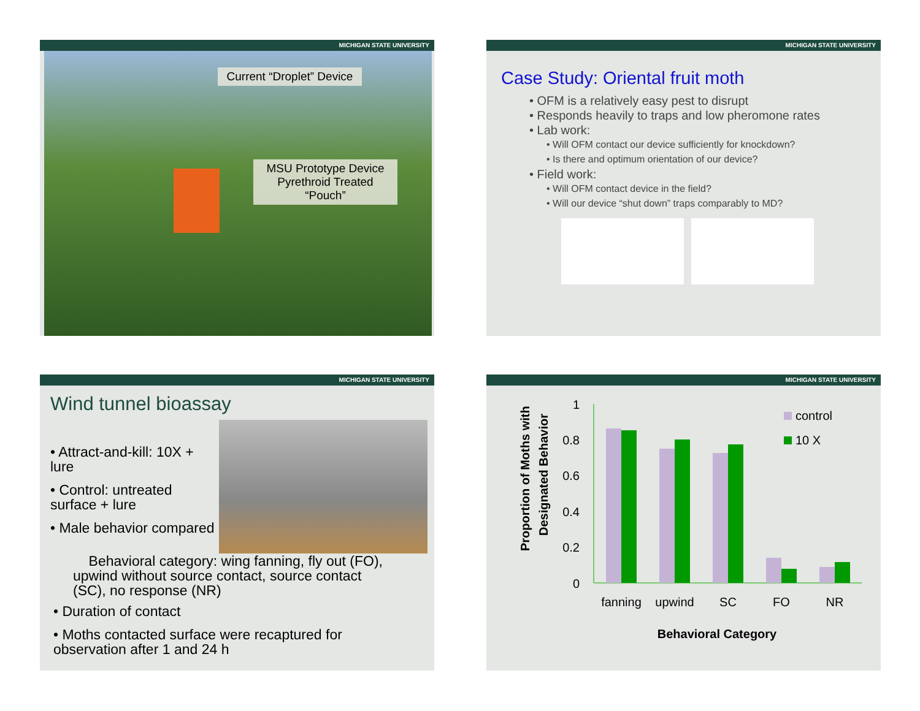MICHIGAN STATE UNIVERSITY
Current “Droplet” Device
MSU Prototype Device Pyrethroid Treated “Pouch”
MICHIGAN STATE UNIVERSITY
Case Study: Oriental fruit moth
• OFM is a relatively easy pest to disrupt
• Responds heavily to traps and low pheromone rates
• Lab work:
• Will OFM contact our device sufficiently for knockdown?
• Is there and optimum orientation of our device?
• Field work:
• Will OFM contact device in the field?
• Will our device “shut down” traps comparably to MD?
MICHIGAN STATE UNIVERSITY
Wind tunnel bioassay
• Attract-and-kill: 10X + lure
• Control: untreated surface + lure
• Male behavior compared
Behavioral category: wing fanning, fly out (FO), upwind without source contact, source contact (SC), no response (NR)
• Duration of contact
• Moths contacted surface were recaptured for observation after 1 and 24 h
MICHIGAN STATE UNIVERSITY
Proportion of Moths with
Designated Behavior
1
0.8
0.6
0.4
0.2
0
fanning
upwind
SC
FO
NR
Behavioral Category
control
10 X